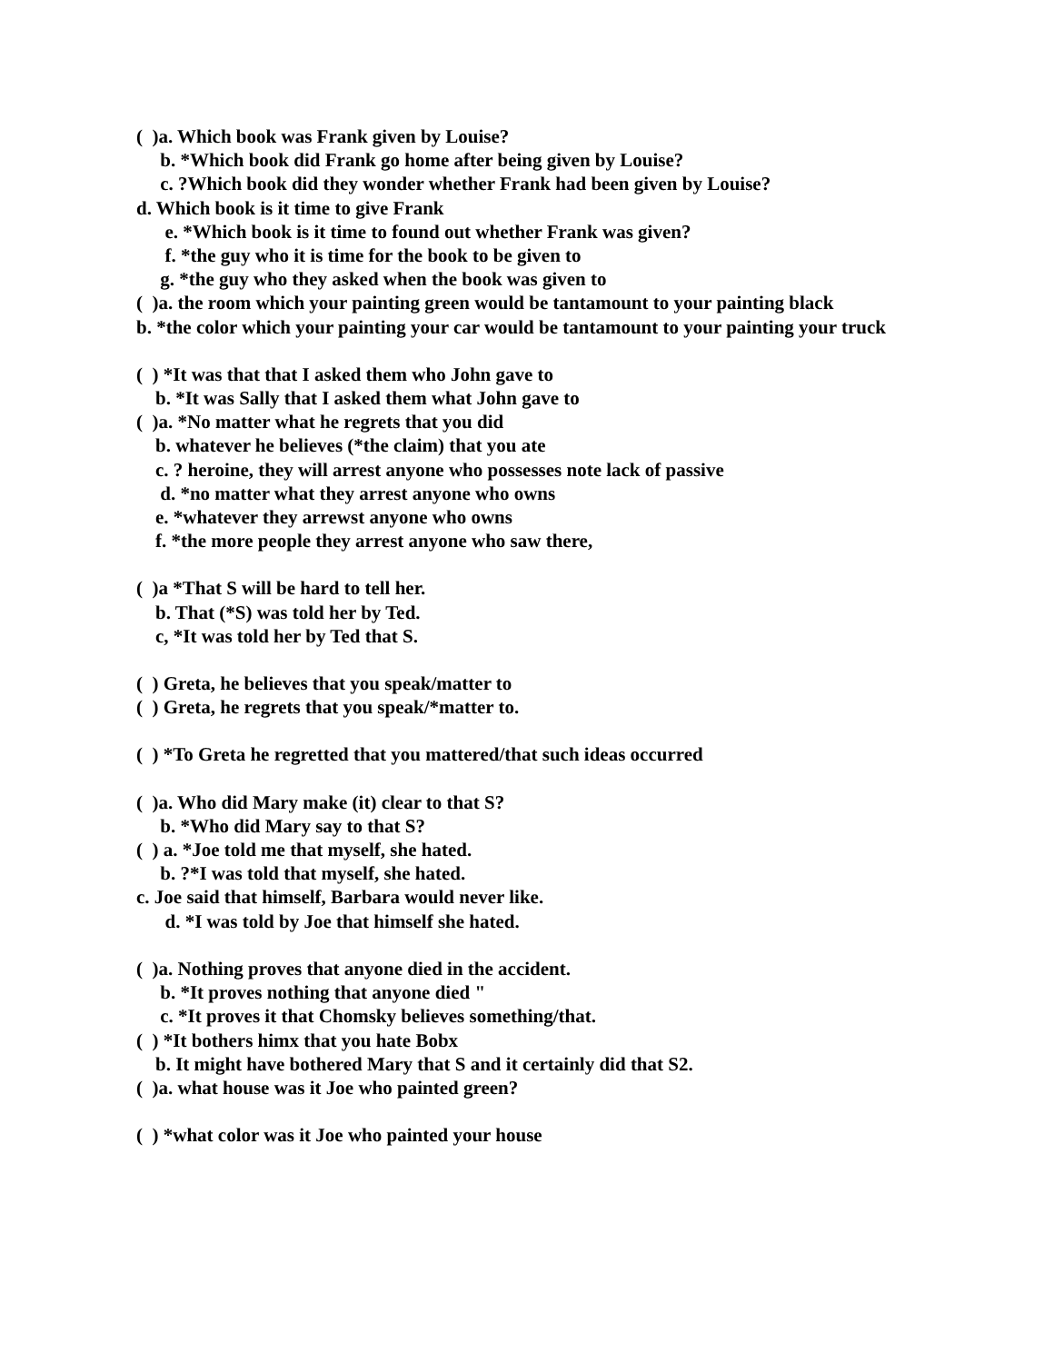( )a. Which book was Frank given by Louise?
b. *Which book did Frank go home after being given by Louise?
c. ?Which book did they wonder whether Frank had been given by Louise?
d. Which book is it time to give Frank
e. *Which book is it time to found out whether Frank was given?
f. *the guy who it is time for the book to be given to
g. *the guy who they asked when the book was given to
( )a. the room which your painting green would be tantamount to your painting black
b. *the color which your painting your car would be tantamount to your painting your truck
( ) *It was that that I asked them who John gave to
b. *It was Sally that I asked them what John gave to
( )a. *No matter what he regrets that you did
b. whatever he believes (*the claim) that you ate
c. ? heroine, they will arrest anyone who possesses note lack of passive
d. *no matter what they arrest anyone who owns
e. *whatever they arrewst anyone who owns
f. *the more people they arrest anyone who saw there,
( )a *That S will be hard to tell her.
b. That (*S) was told her by Ted.
c, *It was told her by Ted that S.
( ) Greta, he believes that you speak/matter to
( ) Greta, he regrets that you speak/*matter to.
( ) *To Greta he regretted that you mattered/that such ideas occurred
( )a. Who did Mary make (it) clear to that S?
b. *Who did Mary say to that S?
( ) a. *Joe told me that myself, she hated.
b. ?*I was told that myself, she hated.
c. Joe said that himself, Barbara would never like.
d. *I was told by Joe that himself she hated.
( )a. Nothing proves that anyone died in the accident.
b. *It proves nothing that anyone died "
c. *It proves it that Chomsky believes something/that.
( ) *It bothers himx that you hate Bobx
b. It might have bothered Mary that S and it certainly did that S2.
( )a. what house was it Joe who painted green?
( ) *what color was it Joe who painted your house